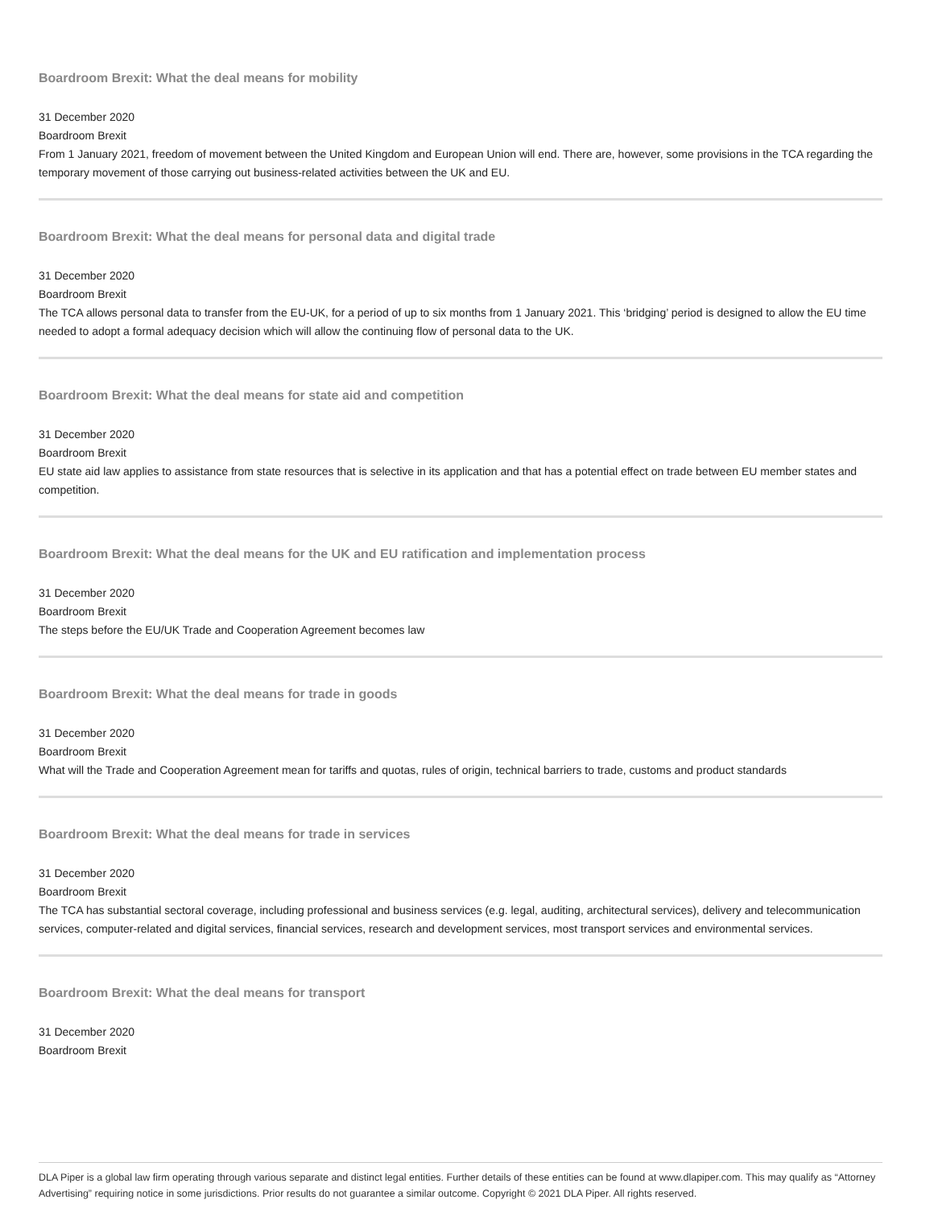Boardroom Brexit: What the deal means for mobility
31 December 2020
Boardroom Brexit
From 1 January 2021, freedom of movement between the United Kingdom and European Union will end. There are, however, some provisions in the TCA regarding the temporary movement of those carrying out business-related activities between the UK and EU.
Boardroom Brexit: What the deal means for personal data and digital trade
31 December 2020
Boardroom Brexit
The TCA allows personal data to transfer from the EU-UK, for a period of up to six months from 1 January 2021. This ‘bridging’ period is designed to allow the EU time needed to adopt a formal adequacy decision which will allow the continuing flow of personal data to the UK.
Boardroom Brexit: What the deal means for state aid and competition
31 December 2020
Boardroom Brexit
EU state aid law applies to assistance from state resources that is selective in its application and that has a potential effect on trade between EU member states and competition.
Boardroom Brexit: What the deal means for the UK and EU ratification and implementation process
31 December 2020
Boardroom Brexit
The steps before the EU/UK Trade and Cooperation Agreement becomes law
Boardroom Brexit: What the deal means for trade in goods
31 December 2020
Boardroom Brexit
What will the Trade and Cooperation Agreement mean for tariffs and quotas, rules of origin, technical barriers to trade, customs and product standards
Boardroom Brexit: What the deal means for trade in services
31 December 2020
Boardroom Brexit
The TCA has substantial sectoral coverage, including professional and business services (e.g. legal, auditing, architectural services), delivery and telecommunication services, computer-related and digital services, financial services, research and development services, most transport services and environmental services.
Boardroom Brexit: What the deal means for transport
31 December 2020
Boardroom Brexit
DLA Piper is a global law firm operating through various separate and distinct legal entities. Further details of these entities can be found at www.dlapiper.com. This may qualify as “Attorney Advertising” requiring notice in some jurisdictions. Prior results do not guarantee a similar outcome. Copyright © 2021 DLA Piper. All rights reserved.